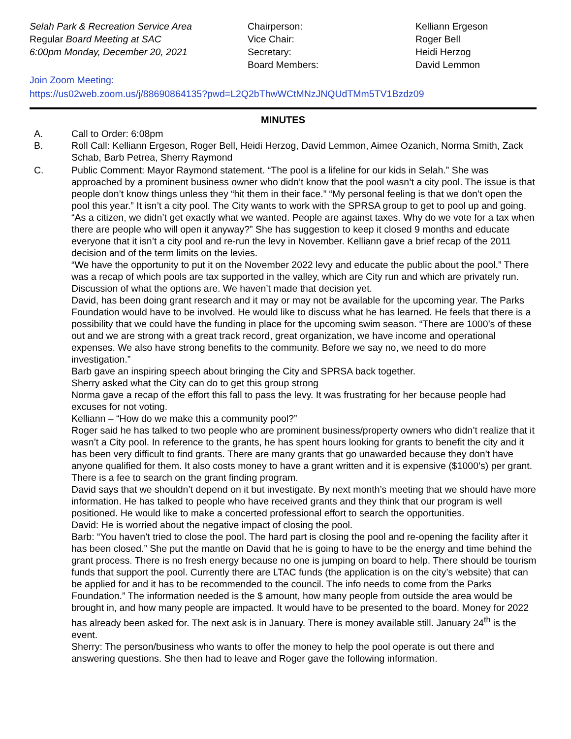Selah Park & Recreation Service Area
Regular Board Meeting at SAC
6:00pm Monday, December 20, 2021
Chairperson:
Vice Chair:
Secretary:
Board Members:
Kelliann Ergeson
Roger Bell
Heidi Herzog
David Lemmon
Join Zoom Meeting:
https://us02web.zoom.us/j/88690864135?pwd=L2Q2bThwWCtMNzJNQUdTMm5TV1Bzdz09
MINUTES
A. Call to Order: 6:08pm
B. Roll Call: Kelliann Ergeson, Roger Bell, Heidi Herzog, David Lemmon, Aimee Ozanich, Norma Smith, Zack Schab, Barb Petrea, Sherry Raymond
C. Public Comment: Mayor Raymond statement. “The pool is a lifeline for our kids in Selah.” She was approached by a prominent business owner who didn’t know that the pool wasn’t a city pool. The issue is that people don’t know things unless they “hit them in their face.” “My personal feeling is that we don’t open the pool this year.” It isn’t a city pool. The City wants to work with the SPRSA group to get to pool up and going. “As a citizen, we didn’t get exactly what we wanted. People are against taxes. Why do we vote for a tax when there are people who will open it anyway?” She has suggestion to keep it closed 9 months and educate everyone that it isn’t a city pool and re-run the levy in November. Kelliann gave a brief recap of the 2011 decision and of the term limits on the levies.
“We have the opportunity to put it on the November 2022 levy and educate the public about the pool.” There was a recap of which pools are tax supported in the valley, which are City run and which are privately run.
Discussion of what the options are. We haven’t made that decision yet.
David, has been doing grant research and it may or may not be available for the upcoming year. The Parks Foundation would have to be involved. He would like to discuss what he has learned. He feels that there is a possibility that we could have the funding in place for the upcoming swim season. “There are 1000’s of these out and we are strong with a great track record, great organization, we have income and operational expenses. We also have strong benefits to the community. Before we say no, we need to do more investigation.”
Barb gave an inspiring speech about bringing the City and SPRSA back together.
Sherry asked what the City can do to get this group strong
Norma gave a recap of the effort this fall to pass the levy. It was frustrating for her because people had excuses for not voting.
Kelliann – “How do we make this a community pool?”
Roger said he has talked to two people who are prominent business/property owners who didn’t realize that it wasn’t a City pool. In reference to the grants, he has spent hours looking for grants to benefit the city and it has been very difficult to find grants. There are many grants that go unawarded because they don’t have anyone qualified for them. It also costs money to have a grant written and it is expensive ($1000’s) per grant. There is a fee to search on the grant finding program.
David says that we shouldn’t depend on it but investigate. By next month’s meeting that we should have more information. He has talked to people who have received grants and they think that our program is well positioned. He would like to make a concerted professional effort to search the opportunities.
David: He is worried about the negative impact of closing the pool.
Barb: “You haven’t tried to close the pool. The hard part is closing the pool and re-opening the facility after it has been closed.” She put the mantle on David that he is going to have to be the energy and time behind the grant process. There is no fresh energy because no one is jumping on board to help. There should be tourism funds that support the pool. Currently there are LTAC funds (the application is on the city’s website) that can be applied for and it has to be recommended to the council. The info needs to come from the Parks Foundation.” The information needed is the $ amount, how many people from outside the area would be brought in, and how many people are impacted. It would have to be presented to the board. Money for 2022 has already been asked for. The next ask is in January. There is money available still. January 24<sup>th</sup> is the event.
Sherry: The person/business who wants to offer the money to help the pool operate is out there and answering questions. She then had to leave and Roger gave the following information.